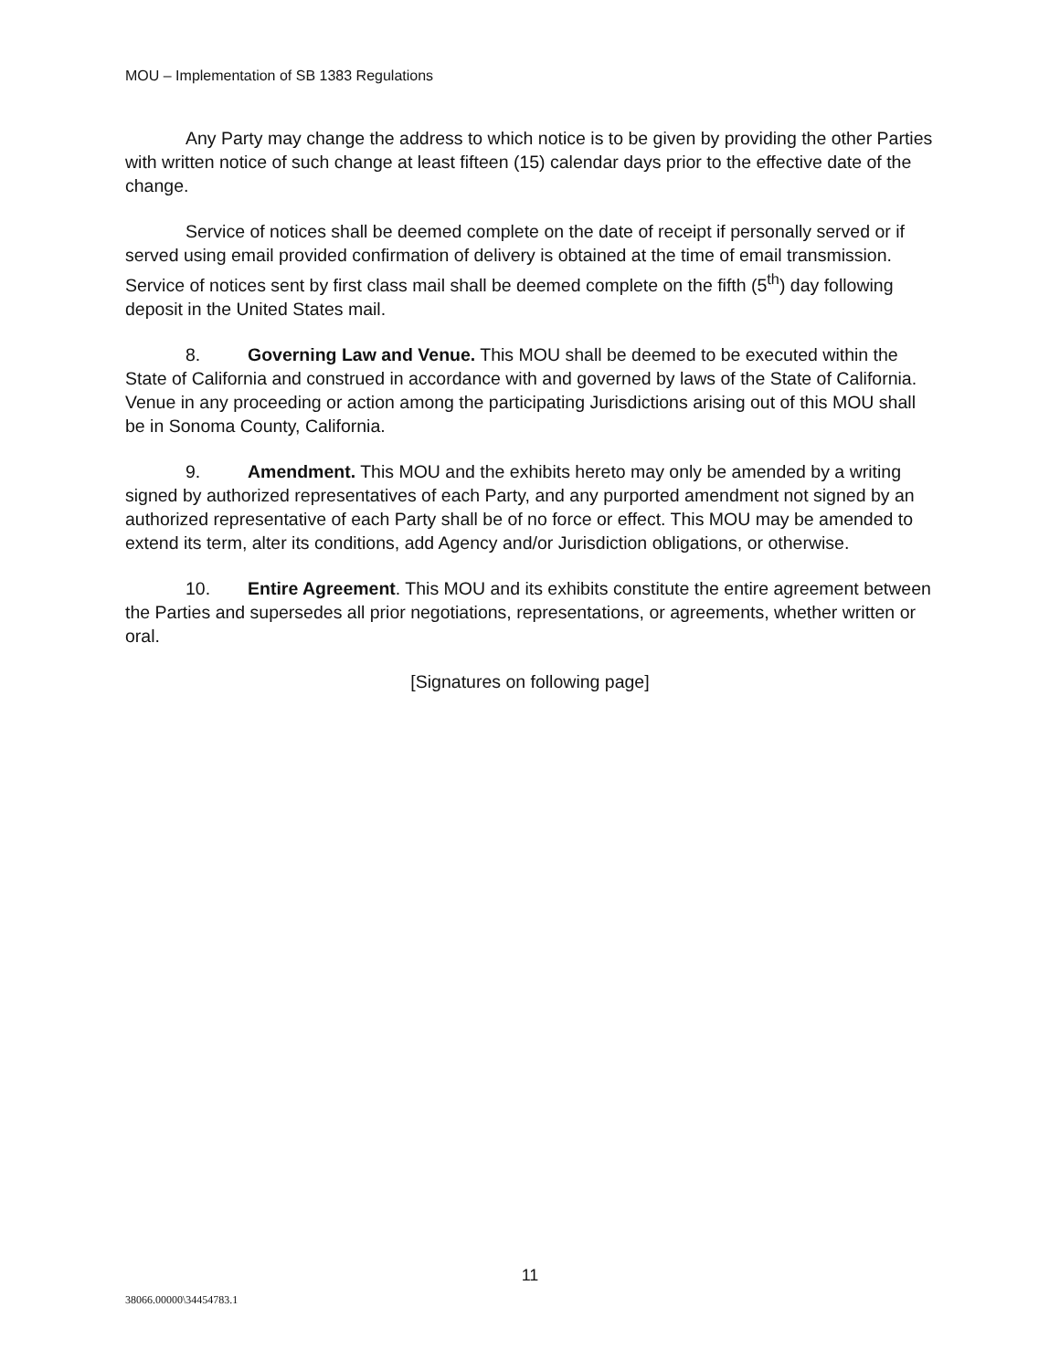MOU – Implementation of SB 1383 Regulations
Any Party may change the address to which notice is to be given by providing the other Parties with written notice of such change at least fifteen (15) calendar days prior to the effective date of the change.
Service of notices shall be deemed complete on the date of receipt if personally served or if served using email provided confirmation of delivery is obtained at the time of email transmission. Service of notices sent by first class mail shall be deemed complete on the fifth (5<sup>th</sup>) day following deposit in the United States mail.
8. Governing Law and Venue. This MOU shall be deemed to be executed within the State of California and construed in accordance with and governed by laws of the State of California. Venue in any proceeding or action among the participating Jurisdictions arising out of this MOU shall be in Sonoma County, California.
9. Amendment. This MOU and the exhibits hereto may only be amended by a writing signed by authorized representatives of each Party, and any purported amendment not signed by an authorized representative of each Party shall be of no force or effect. This MOU may be amended to extend its term, alter its conditions, add Agency and/or Jurisdiction obligations, or otherwise.
10. Entire Agreement. This MOU and its exhibits constitute the entire agreement between the Parties and supersedes all prior negotiations, representations, or agreements, whether written or oral.
[Signatures on following page]
11
38066.00000\34454783.1